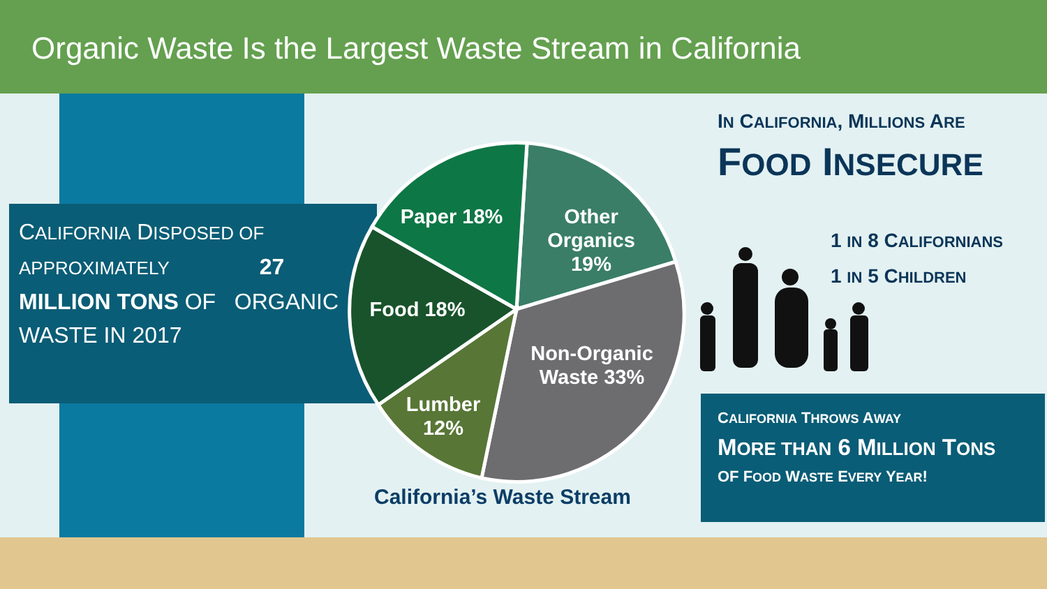Organic Waste Is the Largest Waste Stream in California
CALIFORNIA DISPOSED OF APPROXIMATELY 27
MILLION TONS OF ORGANIC WASTE IN 2017
Paper 18%
Other
Organics
19%
Food 18%
Non-Organic
Waste 33%
Lumber
12%
California’s Waste Stream
IN CALIFORNIA, MILLIONS ARE
FOOD INSECURE
1 IN 8 CALIFORNIANS
1 IN 5 CHILDREN
CALIFORNIA THROWS AWAY
MORE THAN 6 MILLION TONS
OF FOOD WASTE EVERY YEAR!